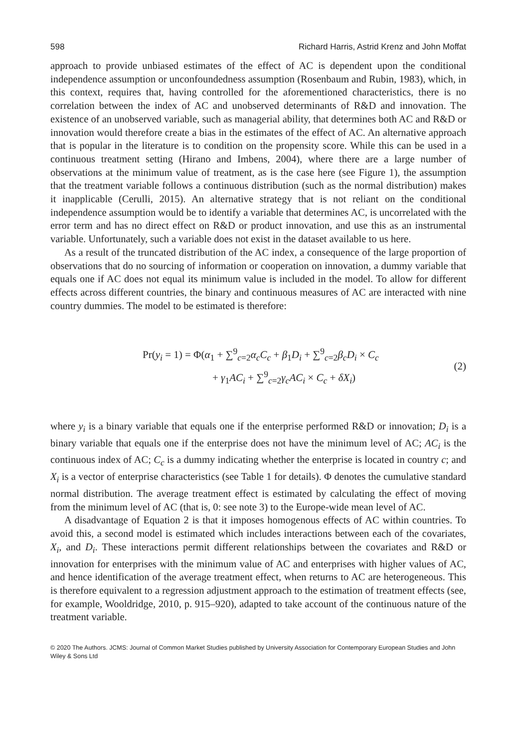598 Richard Harris, Astrid Krenz and John Moffat
approach to provide unbiased estimates of the effect of AC is dependent upon the conditional independence assumption or unconfoundedness assumption (Rosenbaum and Rubin, 1983), which, in this context, requires that, having controlled for the aforementioned characteristics, there is no correlation between the index of AC and unobserved determinants of R&D and innovation. The existence of an unobserved variable, such as managerial ability, that determines both AC and R&D or innovation would therefore create a bias in the estimates of the effect of AC. An alternative approach that is popular in the literature is to condition on the propensity score. While this can be used in a continuous treatment setting (Hirano and Imbens, 2004), where there are a large number of observations at the minimum value of treatment, as is the case here (see Figure 1), the assumption that the treatment variable follows a continuous distribution (such as the normal distribution) makes it inapplicable (Cerulli, 2015). An alternative strategy that is not reliant on the conditional independence assumption would be to identify a variable that determines AC, is uncorrelated with the error term and has no direct effect on R&D or product innovation, and use this as an instrumental variable. Unfortunately, such a variable does not exist in the dataset available to us here.
As a result of the truncated distribution of the AC index, a consequence of the large proportion of observations that do no sourcing of information or cooperation on innovation, a dummy variable that equals one if AC does not equal its minimum value is included in the model. To allow for different effects across different countries, the binary and continuous measures of AC are interacted with nine country dummies. The model to be estimated is therefore:
Pr(y<sub>i</sub> = 1) = Φ(α<sub>1</sub> + ∑<sup>9</sup><sub>c=2</sub>α<sub>c</sub>C<sub>c</sub> + β<sub>1</sub>D<sub>i</sub> + ∑<sup>9</sup><sub>c=2</sub>β<sub>c</sub>D<sub>i</sub> × C<sub>c</sub>
+ γ<sub>1</sub>AC<sub>i</sub> + ∑<sup>9</sup><sub>c=2</sub>γ<sub>c</sub>AC<sub>i</sub> × C<sub>c</sub> + δX<sub>i</sub>)
(2)
where y<sub>i</sub> is a binary variable that equals one if the enterprise performed R&D or innovation; D<sub>i</sub> is a binary variable that equals one if the enterprise does not have the minimum level of AC; AC<sub>i</sub> is the continuous index of AC; C<sub>c</sub> is a dummy indicating whether the enterprise is located in country c; and X<sub>i</sub> is a vector of enterprise characteristics (see Table 1 for details). Φ denotes the cumulative standard normal distribution. The average treatment effect is estimated by calculating the effect of moving from the minimum level of AC (that is, 0: see note 3) to the Europe-wide mean level of AC.
A disadvantage of Equation 2 is that it imposes homogenous effects of AC within countries. To avoid this, a second model is estimated which includes interactions between each of the covariates, X<sub>i</sub>, and D<sub>i</sub>. These interactions permit different relationships between the covariates and R&D or innovation for enterprises with the minimum value of AC and enterprises with higher values of AC, and hence identification of the average treatment effect, when returns to AC are heterogeneous. This is therefore equivalent to a regression adjustment approach to the estimation of treatment effects (see, for example, Wooldridge, 2010, p. 915–920), adapted to take account of the continuous nature of the treatment variable.
© 2020 The Authors. JCMS: Journal of Common Market Studies published by University Association for Contemporary European Studies and John Wiley & Sons Ltd